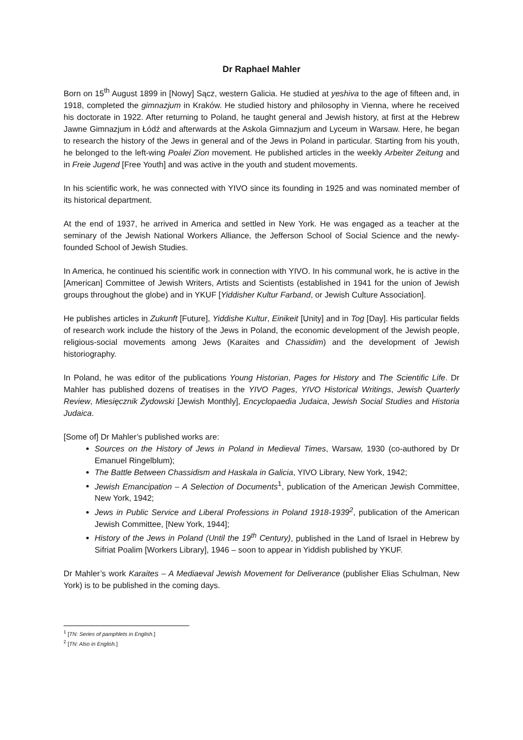Dr Raphael Mahler
Born on 15<sup>th</sup> August 1899 in [Nowy] Sącz, western Galicia. He studied at yeshiva to the age of fifteen and, in 1918, completed the gimnazjum in Kraków. He studied history and philosophy in Vienna, where he received his doctorate in 1922. After returning to Poland, he taught general and Jewish history, at first at the Hebrew Jawne Gimnazjum in Łódź and afterwards at the Askola Gimnazjum and Lyceum in Warsaw. Here, he began to research the history of the Jews in general and of the Jews in Poland in particular. Starting from his youth, he belonged to the left-wing Poalei Zion movement. He published articles in the weekly Arbeiter Zeitung and in Freie Jugend [Free Youth] and was active in the youth and student movements.
In his scientific work, he was connected with YIVO since its founding in 1925 and was nominated member of its historical department.
At the end of 1937, he arrived in America and settled in New York. He was engaged as a teacher at the seminary of the Jewish National Workers Alliance, the Jefferson School of Social Science and the newly-founded School of Jewish Studies.
In America, he continued his scientific work in connection with YIVO. In his communal work, he is active in the [American] Committee of Jewish Writers, Artists and Scientists (established in 1941 for the union of Jewish groups throughout the globe) and in YKUF [Yiddisher Kultur Farband, or Jewish Culture Association].
He publishes articles in Zukunft [Future], Yiddishe Kultur, Einikeit [Unity] and in Tog [Day]. His particular fields of research work include the history of the Jews in Poland, the economic development of the Jewish people, religious-social movements among Jews (Karaites and Chassidim) and the development of Jewish historiography.
In Poland, he was editor of the publications Young Historian, Pages for History and The Scientific Life. Dr Mahler has published dozens of treatises in the YIVO Pages, YIVO Historical Writings, Jewish Quarterly Review, Miesięcznik Żydowski [Jewish Monthly], Encyclopaedia Judaica, Jewish Social Studies and Historia Judaica.
[Some of] Dr Mahler’s published works are:
Sources on the History of Jews in Poland in Medieval Times, Warsaw, 1930 (co-authored by Dr Emanuel Ringelblum);
The Battle Between Chassidism and Haskala in Galicia, YIVO Library, New York, 1942;
Jewish Emancipation – A Selection of Documents<sup>1</sup>, publication of the American Jewish Committee, New York, 1942;
Jews in Public Service and Liberal Professions in Poland 1918-1939<sup>2</sup>, publication of the American Jewish Committee, [New York, 1944];
History of the Jews in Poland (Until the 19<sup>th</sup> Century), published in the Land of Israel in Hebrew by Sifriat Poalim [Workers Library], 1946 – soon to appear in Yiddish published by YKUF.
Dr Mahler’s work Karaites – A Mediaeval Jewish Movement for Deliverance (publisher Elias Schulman, New York) is to be published in the coming days.
<sup>1</sup> [TN: Series of pamphlets in English.]
<sup>2</sup> [TN: Also in English.]